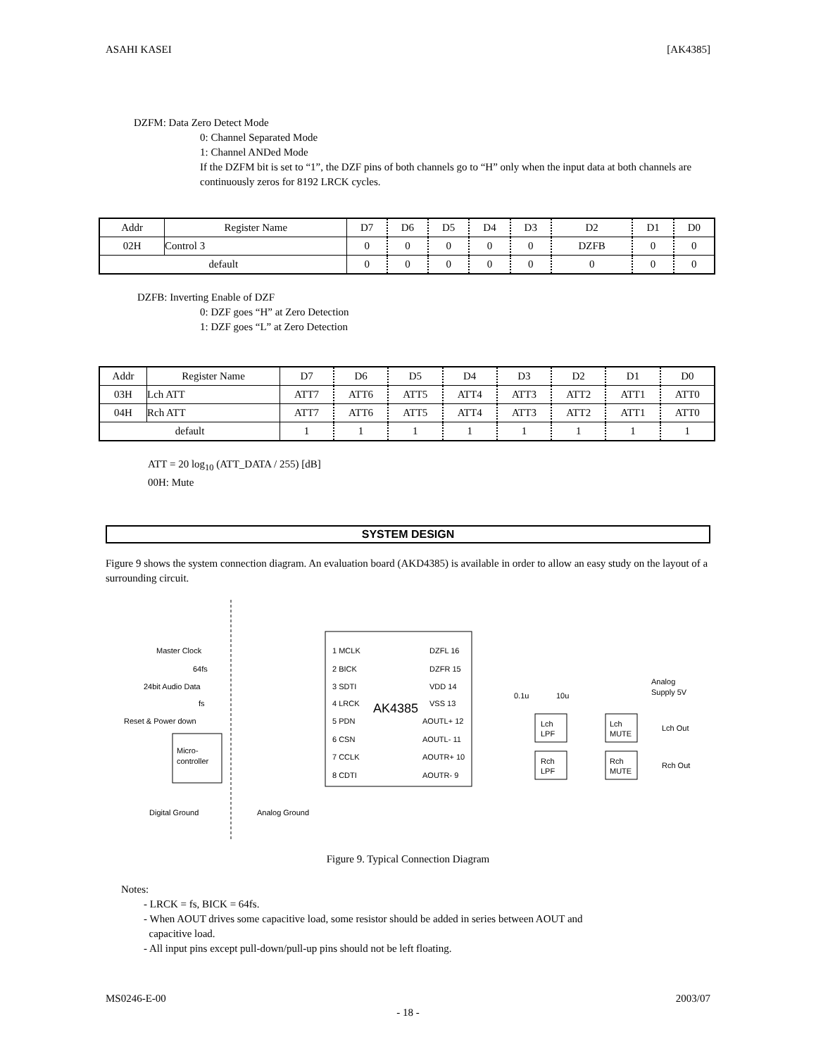ASAHI KASEI [AK4385]
DZFM: Data Zero Detect Mode
0: Channel Separated Mode
1: Channel ANDed Mode
If the DZFM bit is set to “1”, the DZF pins of both channels go to “H” only when the input data at both channels are continuously zeros for 8192 LRCK cycles.
| Addr | Register Name | D7 | D6 | D5 | D4 | D3 | D2 | D1 | D0 |
| 02H | Control 3 | 0 | 0 | 0 | 0 | 0 | DZFB | 0 | 0 |
| default | | 0 | 0 | 0 | 0 | 0 | 0 | 0 | 0 |
DZFB: Inverting Enable of DZF
0: DZF goes “H” at Zero Detection
1: DZF goes “L” at Zero Detection
| Addr | Register Name | D7 | D6 | D5 | D4 | D3 | D2 | D1 | D0 |
| 03H | Lch ATT | ATT7 | ATT6 | ATT5 | ATT4 | ATT3 | ATT2 | ATT1 | ATT0 |
| 04H | Rch ATT | ATT7 | ATT6 | ATT5 | ATT4 | ATT3 | ATT2 | ATT1 | ATT0 |
| default | | 1 | 1 | 1 | 1 | 1 | 1 | 1 | 1 |
ATT = 20 log<sub>10</sub> (ATT_DATA / 255) [dB]
00H: Mute
SYSTEM DESIGN
Figure 9 shows the system connection diagram. An evaluation board (AKD4385) is available in order to allow an easy study on the layout of a surrounding circuit.
AK4385
Master Clock
64fs
24bit Audio Data
fs
Reset & Power down
Micro-
controller
1 MCLK
2 BICK
3 SDTI
4 LRCK
5 PDN
6 CSN
7 CCLK
8 CDTI
DZFL 16
DZFR 15
VDD 14
VSS 13
AOUTL+ 12
AOUTL- 11
AOUTR+ 10
AOUTR- 9
0.1u
10u
Analog
Supply 5V
Lch
LPF
Rch
LPF
Lch
MUTE
Rch
MUTE
Lch Out
Rch Out
Digital Ground
Analog Ground
Figure 9. Typical Connection Diagram
Notes:
- LRCK = fs, BICK = 64fs.
- When AOUT drives some capacitive load, some resistor should be added in series between AOUT and
capacitive load.
- All input pins except pull-down/pull-up pins should not be left floating.
MS0246-E-00 2003/07
- 18 -